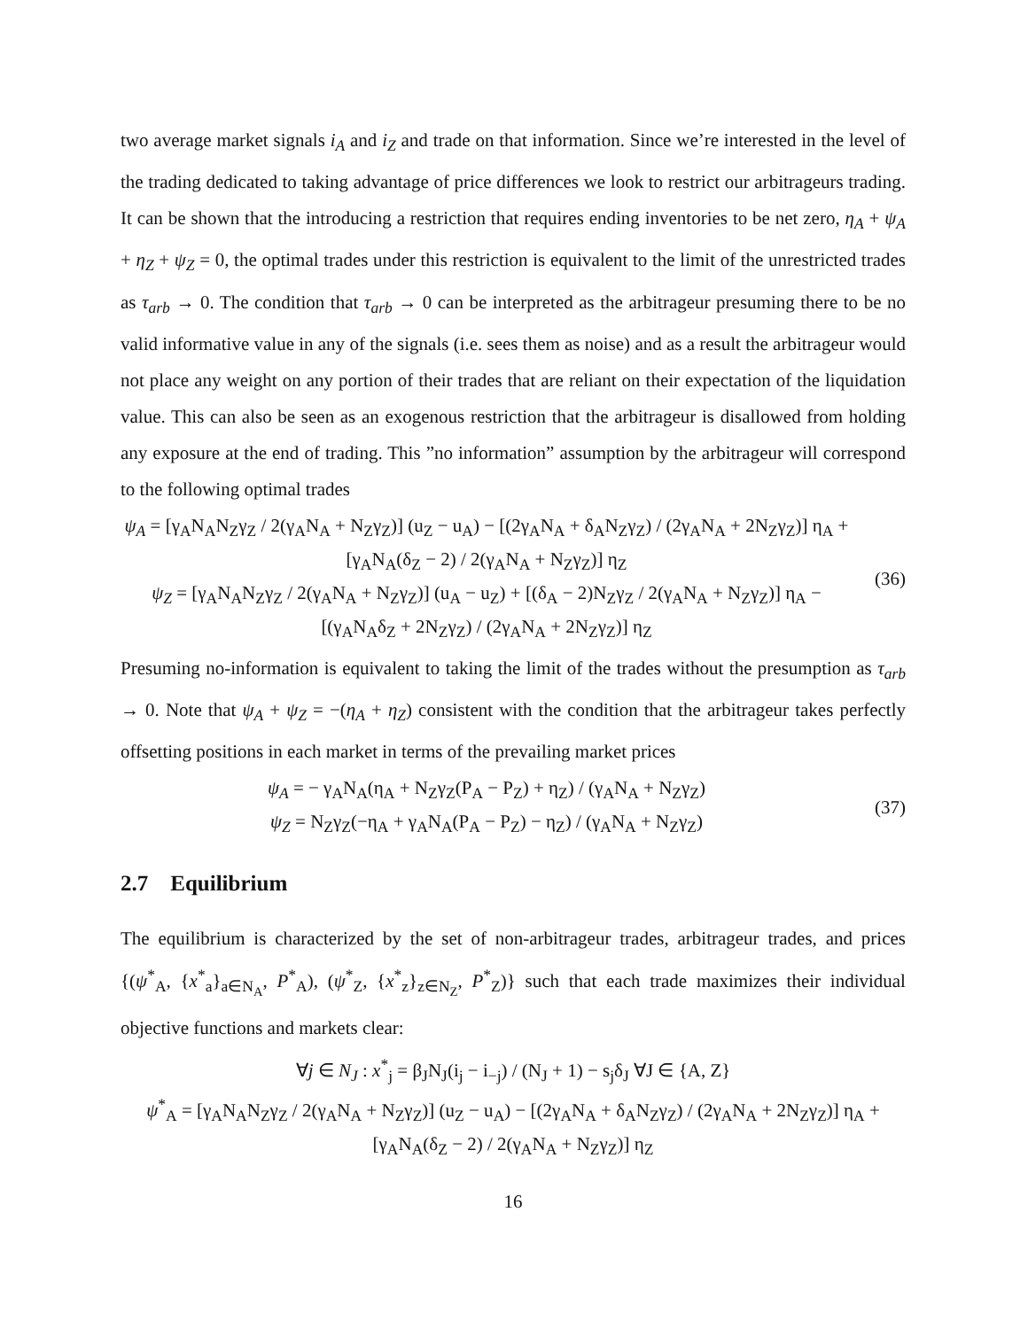two average market signals i<sub>A</sub> and i<sub>Z</sub> and trade on that information. Since we’re interested in the level of the trading dedicated to taking advantage of price differences we look to restrict our arbitrageurs trading. It can be shown that the introducing a restriction that requires ending inventories to be net zero, η<sub>A</sub> + ψ<sub>A</sub> + η<sub>Z</sub> + ψ<sub>Z</sub> = 0, the optimal trades under this restriction is equivalent to the limit of the unrestricted trades as τ<sub>arb</sub> → 0. The condition that τ<sub>arb</sub> → 0 can be interpreted as the arbitrageur presuming there to be no valid informative value in any of the signals (i.e. sees them as noise) and as a result the arbitrageur would not place any weight on any portion of their trades that are reliant on their expectation of the liquidation value. This can also be seen as an exogenous restriction that the arbitrageur is disallowed from holding any exposure at the end of trading. This ”no information” assumption by the arbitrageur will correspond to the following optimal trades
ψ<sub>A</sub> = [γ<sub>A</sub>N<sub>A</sub>N<sub>Z</sub>γ<sub>Z</sub> / 2(γ<sub>A</sub>N<sub>A</sub> + N<sub>Z</sub>γ<sub>Z</sub>)] (u<sub>Z</sub> − u<sub>A</sub>) − [(2γ<sub>A</sub>N<sub>A</sub> + δ<sub>A</sub>N<sub>Z</sub>γ<sub>Z</sub>) / (2γ<sub>A</sub>N<sub>A</sub> + 2N<sub>Z</sub>γ<sub>Z</sub>)] η<sub>A</sub> + [γ<sub>A</sub>N<sub>A</sub>(δ<sub>Z</sub> − 2) / 2(γ<sub>A</sub>N<sub>A</sub> + N<sub>Z</sub>γ<sub>Z</sub>)] η<sub>Z</sub>
ψ<sub>Z</sub> = [γ<sub>A</sub>N<sub>A</sub>N<sub>Z</sub>γ<sub>Z</sub> / 2(γ<sub>A</sub>N<sub>A</sub> + N<sub>Z</sub>γ<sub>Z</sub>)] (u<sub>A</sub> − u<sub>Z</sub>) + [(δ<sub>A</sub> − 2)N<sub>Z</sub>γ<sub>Z</sub> / 2(γ<sub>A</sub>N<sub>A</sub> + N<sub>Z</sub>γ<sub>Z</sub>)] η<sub>A</sub> − [(γ<sub>A</sub>N<sub>A</sub>δ<sub>Z</sub> + 2N<sub>Z</sub>γ<sub>Z</sub>) / (2γ<sub>A</sub>N<sub>A</sub> + 2N<sub>Z</sub>γ<sub>Z</sub>)] η<sub>Z</sub>
(36)
Presuming no-information is equivalent to taking the limit of the trades without the presumption as τ<sub>arb</sub> → 0. Note that ψ<sub>A</sub> + ψ<sub>Z</sub> = −(η<sub>A</sub> + η<sub>Z</sub>) consistent with the condition that the arbitrageur takes perfectly offsetting positions in each market in terms of the prevailing market prices
ψ<sub>A</sub> = − γ<sub>A</sub>N<sub>A</sub>(η<sub>A</sub> + N<sub>Z</sub>γ<sub>Z</sub>(P<sub>A</sub> − P<sub>Z</sub>) + η<sub>Z</sub>) / (γ<sub>A</sub>N<sub>A</sub> + N<sub>Z</sub>γ<sub>Z</sub>)
ψ<sub>Z</sub> = N<sub>Z</sub>γ<sub>Z</sub>(−η<sub>A</sub> + γ<sub>A</sub>N<sub>A</sub>(P<sub>A</sub> − P<sub>Z</sub>) − η<sub>Z</sub>) / (γ<sub>A</sub>N<sub>A</sub> + N<sub>Z</sub>γ<sub>Z</sub>)
(37)
2.7 Equilibrium
The equilibrium is characterized by the set of non-arbitrageur trades, arbitrageur trades, and prices {(ψ<sup>*</sup><sub>A</sub>, {x<sup>*</sup><sub>a</sub>}<sub>a∈N<sub>A</sub></sub>, P<sup>*</sup><sub>A</sub>), (ψ<sup>*</sup><sub>Z</sub>, {x<sup>*</sup><sub>z</sub>}<sub>z∈N<sub>Z</sub></sub>, P<sup>*</sup><sub>Z</sub>)} such that each trade maximizes their individual objective functions and markets clear:
∀j ∈ N<sub>J</sub> : x<sup>*</sup><sub>j</sub> = β<sub>J</sub>N<sub>J</sub>(i<sub>j</sub> − i<sub>−j</sub>) / (N<sub>J</sub> + 1) − s<sub>j</sub>δ<sub>J</sub> ∀J ∈ {A, Z}
ψ<sup>*</sup><sub>A</sub> = [γ<sub>A</sub>N<sub>A</sub>N<sub>Z</sub>γ<sub>Z</sub> / 2(γ<sub>A</sub>N<sub>A</sub> + N<sub>Z</sub>γ<sub>Z</sub>)] (u<sub>Z</sub> − u<sub>A</sub>) − [(2γ<sub>A</sub>N<sub>A</sub> + δ<sub>A</sub>N<sub>Z</sub>γ<sub>Z</sub>) / (2γ<sub>A</sub>N<sub>A</sub> + 2N<sub>Z</sub>γ<sub>Z</sub>)] η<sub>A</sub> + [γ<sub>A</sub>N<sub>A</sub>(δ<sub>Z</sub> − 2) / 2(γ<sub>A</sub>N<sub>A</sub> + N<sub>Z</sub>γ<sub>Z</sub>)] η<sub>Z</sub>
16